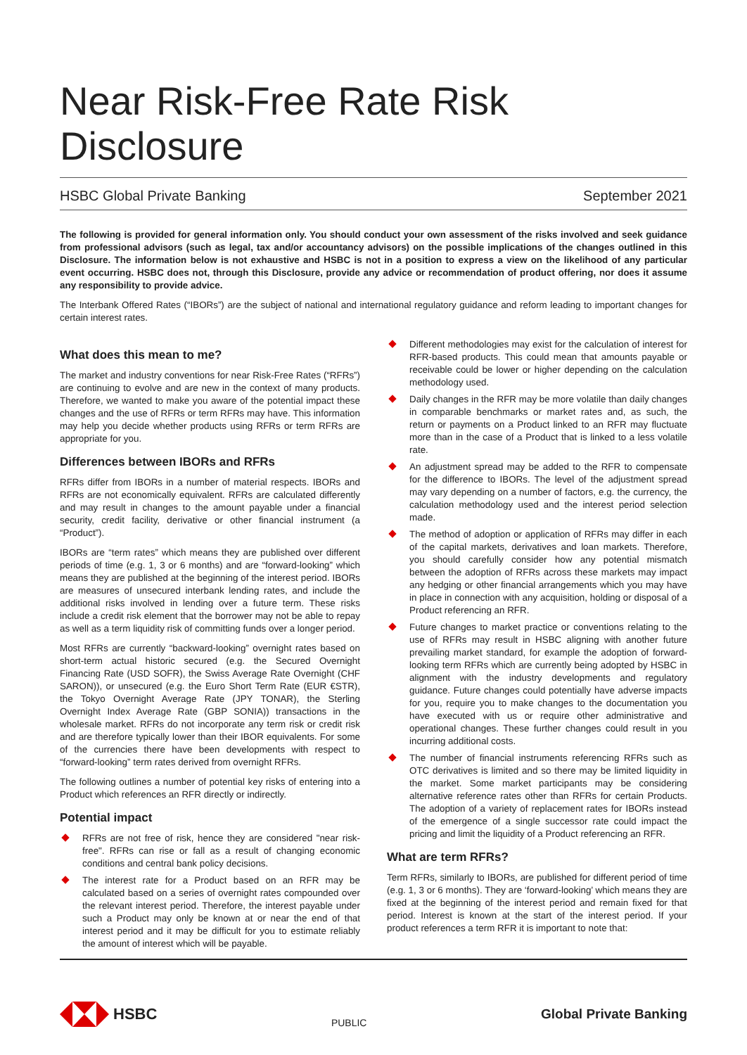Near Risk-Free Rate Risk Disclosure
HSBC Global Private Banking September 2021
The following is provided for general information only. You should conduct your own assessment of the risks involved and seek guidance from professional advisors (such as legal, tax and/or accountancy advisors) on the possible implications of the changes outlined in this Disclosure. The information below is not exhaustive and HSBC is not in a position to express a view on the likelihood of any particular event occurring. HSBC does not, through this Disclosure, provide any advice or recommendation of product offering, nor does it assume any responsibility to provide advice.
The Interbank Offered Rates (“IBORs”) are the subject of national and international regulatory guidance and reform leading to important changes for certain interest rates.
What does this mean to me?
The market and industry conventions for near Risk-Free Rates (“RFRs”) are continuing to evolve and are new in the context of many products. Therefore, we wanted to make you aware of the potential impact these changes and the use of RFRs or term RFRs may have. This information may help you decide whether products using RFRs or term RFRs are appropriate for you.
Differences between IBORs and RFRs
RFRs differ from IBORs in a number of material respects. IBORs and RFRs are not economically equivalent. RFRs are calculated differently and may result in changes to the amount payable under a financial security, credit facility, derivative or other financial instrument (a “Product”).
IBORs are “term rates” which means they are published over different periods of time (e.g. 1, 3 or 6 months) and are “forward-looking” which means they are published at the beginning of the interest period. IBORs are measures of unsecured interbank lending rates, and include the additional risks involved in lending over a future term. These risks include a credit risk element that the borrower may not be able to repay as well as a term liquidity risk of committing funds over a longer period.
Most RFRs are currently “backward-looking” overnight rates based on short-term actual historic secured (e.g. the Secured Overnight Financing Rate (USD SOFR), the Swiss Average Rate Overnight (CHF SARON)), or unsecured (e.g. the Euro Short Term Rate (EUR €STR), the Tokyo Overnight Average Rate (JPY TONAR), the Sterling Overnight Index Average Rate (GBP SONIA)) transactions in the wholesale market. RFRs do not incorporate any term risk or credit risk and are therefore typically lower than their IBOR equivalents. For some of the currencies there have been developments with respect to “forward-looking” term rates derived from overnight RFRs.
The following outlines a number of potential key risks of entering into a Product which references an RFR directly or indirectly.
Potential impact
RFRs are not free of risk, hence they are considered "near risk-free". RFRs can rise or fall as a result of changing economic conditions and central bank policy decisions.
The interest rate for a Product based on an RFR may be calculated based on a series of overnight rates compounded over the relevant interest period. Therefore, the interest payable under such a Product may only be known at or near the end of that interest period and it may be difficult for you to estimate reliably the amount of interest which will be payable.
Different methodologies may exist for the calculation of interest for RFR-based products. This could mean that amounts payable or receivable could be lower or higher depending on the calculation methodology used.
Daily changes in the RFR may be more volatile than daily changes in comparable benchmarks or market rates and, as such, the return or payments on a Product linked to an RFR may fluctuate more than in the case of a Product that is linked to a less volatile rate.
An adjustment spread may be added to the RFR to compensate for the difference to IBORs. The level of the adjustment spread may vary depending on a number of factors, e.g. the currency, the calculation methodology used and the interest period selection made.
The method of adoption or application of RFRs may differ in each of the capital markets, derivatives and loan markets. Therefore, you should carefully consider how any potential mismatch between the adoption of RFRs across these markets may impact any hedging or other financial arrangements which you may have in place in connection with any acquisition, holding or disposal of a Product referencing an RFR.
Future changes to market practice or conventions relating to the use of RFRs may result in HSBC aligning with another future prevailing market standard, for example the adoption of forward-looking term RFRs which are currently being adopted by HSBC in alignment with the industry developments and regulatory guidance. Future changes could potentially have adverse impacts for you, require you to make changes to the documentation you have executed with us or require other administrative and operational changes. These further changes could result in you incurring additional costs.
The number of financial instruments referencing RFRs such as OTC derivatives is limited and so there may be limited liquidity in the market. Some market participants may be considering alternative reference rates other than RFRs for certain Products. The adoption of a variety of replacement rates for IBORs instead of the emergence of a single successor rate could impact the pricing and limit the liquidity of a Product referencing an RFR.
What are term RFRs?
Term RFRs, similarly to IBORs, are published for different period of time (e.g. 1, 3 or 6 months). They are ‘forward-looking’ which means they are fixed at the beginning of the interest period and remain fixed for that period. Interest is known at the start of the interest period. If your product references a term RFR it is important to note that:
HSBC
PUBLIC
Global Private Banking